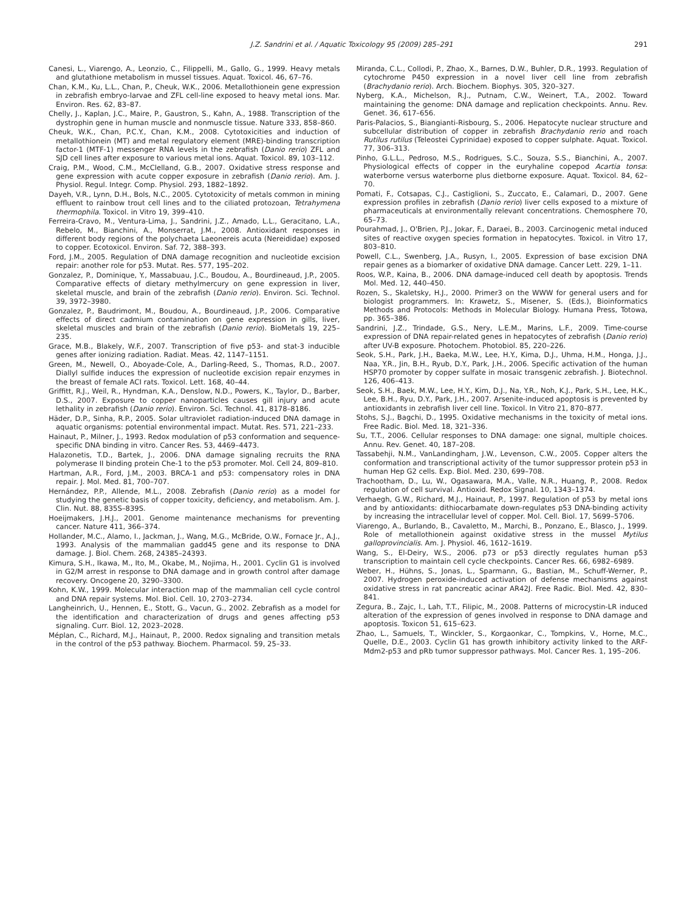J.Z. Sandrini et al. / Aquatic Toxicology 95 (2009) 285–291 291
Canesi, L., Viarengo, A., Leonzio, C., Filippelli, M., Gallo, G., 1999. Heavy metals and glutathione metabolism in mussel tissues. Aquat. Toxicol. 46, 67–76.
Chan, K.M., Ku, L.L., Chan, P., Cheuk, W.K., 2006. Metallothionein gene expression in zebrafish embryo-larvae and ZFL cell-line exposed to heavy metal ions. Mar. Environ. Res. 62, 83–87.
Chelly, J., Kaplan, J.C., Maire, P., Gaustron, S., Kahn, A., 1988. Transcription of the dystrophin gene in human muscle and nonmuscle tissue. Nature 333, 858–860.
Cheuk, W.K., Chan, P.C.Y., Chan, K.M., 2008. Cytotoxicities and induction of metallothionein (MT) and metal regulatory element (MRE)-binding transcription factor-1 (MTF-1) messenger RNA levels in the zebrafish (Danio rerio) ZFL and SJD cell lines after exposure to various metal ions. Aquat. Toxicol. 89, 103–112.
Craig, P.M., Wood, C.M., McClelland, G.B., 2007. Oxidative stress response and gene expression with acute copper exposure in zebrafish (Danio rerio). Am. J. Physiol. Regul. Integr. Comp. Physiol. 293, 1882–1892.
Dayeh, V.R., Lynn, D.H., Bols, N.C., 2005. Cytotoxicity of metals common in mining effluent to rainbow trout cell lines and to the ciliated protozoan, Tetrahymena thermophila. Toxicol. in Vitro 19, 399–410.
Ferreira-Cravo, M., Ventura-Lima, J., Sandrini, J.Z., Amado, L.L., Geracitano, L.A., Rebelo, M., Bianchini, A., Monserrat, J.M., 2008. Antioxidant responses in different body regions of the polychaeta Laeonereis acuta (Nereididae) exposed to copper. Ecotoxicol. Environ. Saf. 72, 388–393.
Ford, J.M., 2005. Regulation of DNA damage recognition and nucleotide excision repair: another role for p53. Mutat. Res. 577, 195–202.
Gonzalez, P., Dominique, Y., Massabuau, J.C., Boudou, A., Bourdineaud, J.P., 2005. Comparative effects of dietary methylmercury on gene expression in liver, skeletal muscle, and brain of the zebrafish (Danio rerio). Environ. Sci. Technol. 39, 3972–3980.
Gonzalez, P., Baudrimont, M., Boudou, A., Bourdineaud, J.P., 2006. Comparative effects of direct cadmium contamination on gene expression in gills, liver, skeletal muscles and brain of the zebrafish (Danio rerio). BioMetals 19, 225–235.
Grace, M.B., Blakely, W.F., 2007. Transcription of five p53- and stat-3 inducible genes after ionizing radiation. Radiat. Meas. 42, 1147–1151.
Green, M., Newell, O., Aboyade-Cole, A., Darling-Reed, S., Thomas, R.D., 2007. Diallyl sulfide induces the expression of nucleotide excision repair enzymes in the breast of female ACI rats. Toxicol. Lett. 168, 40–44.
Griffitt, R.J., Weil, R., Hyndman, K.A., Denslow, N.D., Powers, K., Taylor, D., Barber, D.S., 2007. Exposure to copper nanoparticles causes gill injury and acute lethality in zebrafish (Danio rerio). Environ. Sci. Technol. 41, 8178–8186.
Häder, D.P., Sinha, R.P., 2005. Solar ultraviolet radiation-induced DNA damage in aquatic organisms: potential environmental impact. Mutat. Res. 571, 221–233.
Hainaut, P., Milner, J., 1993. Redox modulation of p53 conformation and sequence-specific DNA binding in vitro. Cancer Res. 53, 4469–4473.
Halazonetis, T.D., Bartek, J., 2006. DNA damage signaling recruits the RNA polymerase II binding protein Che-1 to the p53 promoter. Mol. Cell 24, 809–810.
Hartman, A.R., Ford, J.M., 2003. BRCA-1 and p53: compensatory roles in DNA repair. J. Mol. Med. 81, 700–707.
Hernández, P.P., Allende, M.L., 2008. Zebrafish (Danio rerio) as a model for studying the genetic basis of copper toxicity, deficiency, and metabolism. Am. J. Clin. Nut. 88, 835S–839S.
Hoeijmakers, J.H.J., 2001. Genome maintenance mechanisms for preventing cancer. Nature 411, 366–374.
Hollander, M.C., Alamo, I., Jackman, J., Wang, M.G., McBride, O.W., Fornace Jr., A.J., 1993. Analysis of the mammalian gadd45 gene and its response to DNA damage. J. Biol. Chem. 268, 24385–24393.
Kimura, S.H., Ikawa, M., Ito, M., Okabe, M., Nojima, H., 2001. Cyclin G1 is involved in G2/M arrest in response to DNA damage and in growth control after damage recovery. Oncogene 20, 3290–3300.
Kohn, K.W., 1999. Molecular interaction map of the mammalian cell cycle control and DNA repair systems. Mol. Biol. Cell. 10, 2703–2734.
Langheinrich, U., Hennen, E., Stott, G., Vacun, G., 2002. Zebrafish as a model for the identification and characterization of drugs and genes affecting p53 signaling. Curr. Biol. 12, 2023–2028.
Méplan, C., Richard, M.J., Hainaut, P., 2000. Redox signaling and transition metals in the control of the p53 pathway. Biochem. Pharmacol. 59, 25–33.
Miranda, C.L., Collodi, P., Zhao, X., Barnes, D.W., Buhler, D.R., 1993. Regulation of cytochrome P450 expression in a novel liver cell line from zebrafish (Brachydanio rerio). Arch. Biochem. Biophys. 305, 320–327.
Nyberg, K.A., Michelson, R.J., Putnam, C.W., Weinert, T.A., 2002. Toward maintaining the genome: DNA damage and replication checkpoints. Annu. Rev. Genet. 36, 617–656.
Paris-Palacios, S., Biangianti-Risbourg, S., 2006. Hepatocyte nuclear structure and subcellular distribution of copper in zebrafish Brachydanio rerio and roach Rutilus rutilus (Teleostei Cyprinidae) exposed to copper sulphate. Aquat. Toxicol. 77, 306–313.
Pinho, G.L.L., Pedroso, M.S., Rodrigues, S.C., Souza, S.S., Bianchini, A., 2007. Physiological effects of copper in the euryhaline copepod Acartia tonsa: waterborne versus waterborne plus dietborne exposure. Aquat. Toxicol. 84, 62–70.
Pomati, F., Cotsapas, C.J., Castiglioni, S., Zuccato, E., Calamari, D., 2007. Gene expression profiles in zebrafish (Danio rerio) liver cells exposed to a mixture of pharmaceuticals at environmentally relevant concentrations. Chemosphere 70, 65–73.
Pourahmad, J., O'Brien, P.J., Jokar, F., Daraei, B., 2003. Carcinogenic metal induced sites of reactive oxygen species formation in hepatocytes. Toxicol. in Vitro 17, 803–810.
Powell, C.L., Swenberg, J.A., Rusyn, I., 2005. Expression of base excision DNA repair genes as a biomarker of oxidative DNA damage. Cancer Lett. 229, 1–11.
Roos, W.P., Kaina, B., 2006. DNA damage-induced cell death by apoptosis. Trends Mol. Med. 12, 440–450.
Rozen, S., Skaletsky, H.J., 2000. Primer3 on the WWW for general users and for biologist programmers. In: Krawetz, S., Misener, S. (Eds.), Bioinformatics Methods and Protocols: Methods in Molecular Biology. Humana Press, Totowa, pp. 365–386.
Sandrini, J.Z., Trindade, G.S., Nery, L.E.M., Marins, L.F., 2009. Time-course expression of DNA repair-related genes in hepatocytes of zebrafish (Danio rerio) after UV-B exposure. Photochem. Photobiol. 85, 220–226.
Seok, S.H., Park, J.H., Baeka, M.W., Lee, H.Y., Kima, D.J., Uhma, H.M., Honga, J.J., Naa, Y.R., Jin, B.H., Ryub, D.Y., Park, J.H., 2006. Specific activation of the human HSP70 promoter by copper sulfate in mosaic transgenic zebrafish. J. Biotechnol. 126, 406–413.
Seok, S.H., Baek, M.W., Lee, H.Y., Kim, D.J., Na, Y.R., Noh, K.J., Park, S.H., Lee, H.K., Lee, B.H., Ryu, D.Y., Park, J.H., 2007. Arsenite-induced apoptosis is prevented by antioxidants in zebrafish liver cell line. Toxicol. In Vitro 21, 870–877.
Stohs, S.J., Bagchi, D., 1995. Oxidative mechanisms in the toxicity of metal ions. Free Radic. Biol. Med. 18, 321–336.
Su, T.T., 2006. Cellular responses to DNA damage: one signal, multiple choices. Annu. Rev. Genet. 40, 187–208.
Tassabehji, N.M., VanLandingham, J.W., Levenson, C.W., 2005. Copper alters the conformation and transcriptional activity of the tumor suppressor protein p53 in human Hep G2 cells. Exp. Biol. Med. 230, 699–708.
Trachootham, D., Lu, W., Ogasawara, M.A., Valle, N.R., Huang, P., 2008. Redox regulation of cell survival. Antioxid. Redox Signal. 10, 1343–1374.
Verhaegh, G.W., Richard, M.J., Hainaut, P., 1997. Regulation of p53 by metal ions and by antioxidants: dithiocarbamate down-regulates p53 DNA-binding activity by increasing the intracellular level of copper. Mol. Cell. Biol. 17, 5699–5706.
Viarengo, A., Burlando, B., Cavaletto, M., Marchi, B., Ponzano, E., Blasco, J., 1999. Role of metallothionein against oxidative stress in the mussel Mytilus galloprovincialis. Am. J. Physiol. 46, 1612–1619.
Wang, S., El-Deiry, W.S., 2006. p73 or p53 directly regulates human p53 transcription to maintain cell cycle checkpoints. Cancer Res. 66, 6982–6989.
Weber, H., Hühns, S., Jonas, L., Sparmann, G., Bastian, M., Schuff-Werner, P., 2007. Hydrogen peroxide-induced activation of defense mechanisms against oxidative stress in rat pancreatic acinar AR42J. Free Radic. Biol. Med. 42, 830–841.
Zegura, B., Zajc, I., Lah, T.T., Filipic, M., 2008. Patterns of microcystin-LR induced alteration of the expression of genes involved in response to DNA damage and apoptosis. Toxicon 51, 615–623.
Zhao, L., Samuels, T., Winckler, S., Korgaonkar, C., Tompkins, V., Horne, M.C., Quelle, D.E., 2003. Cyclin G1 has growth inhibitory activity linked to the ARF-Mdm2-p53 and pRb tumor suppressor pathways. Mol. Cancer Res. 1, 195–206.